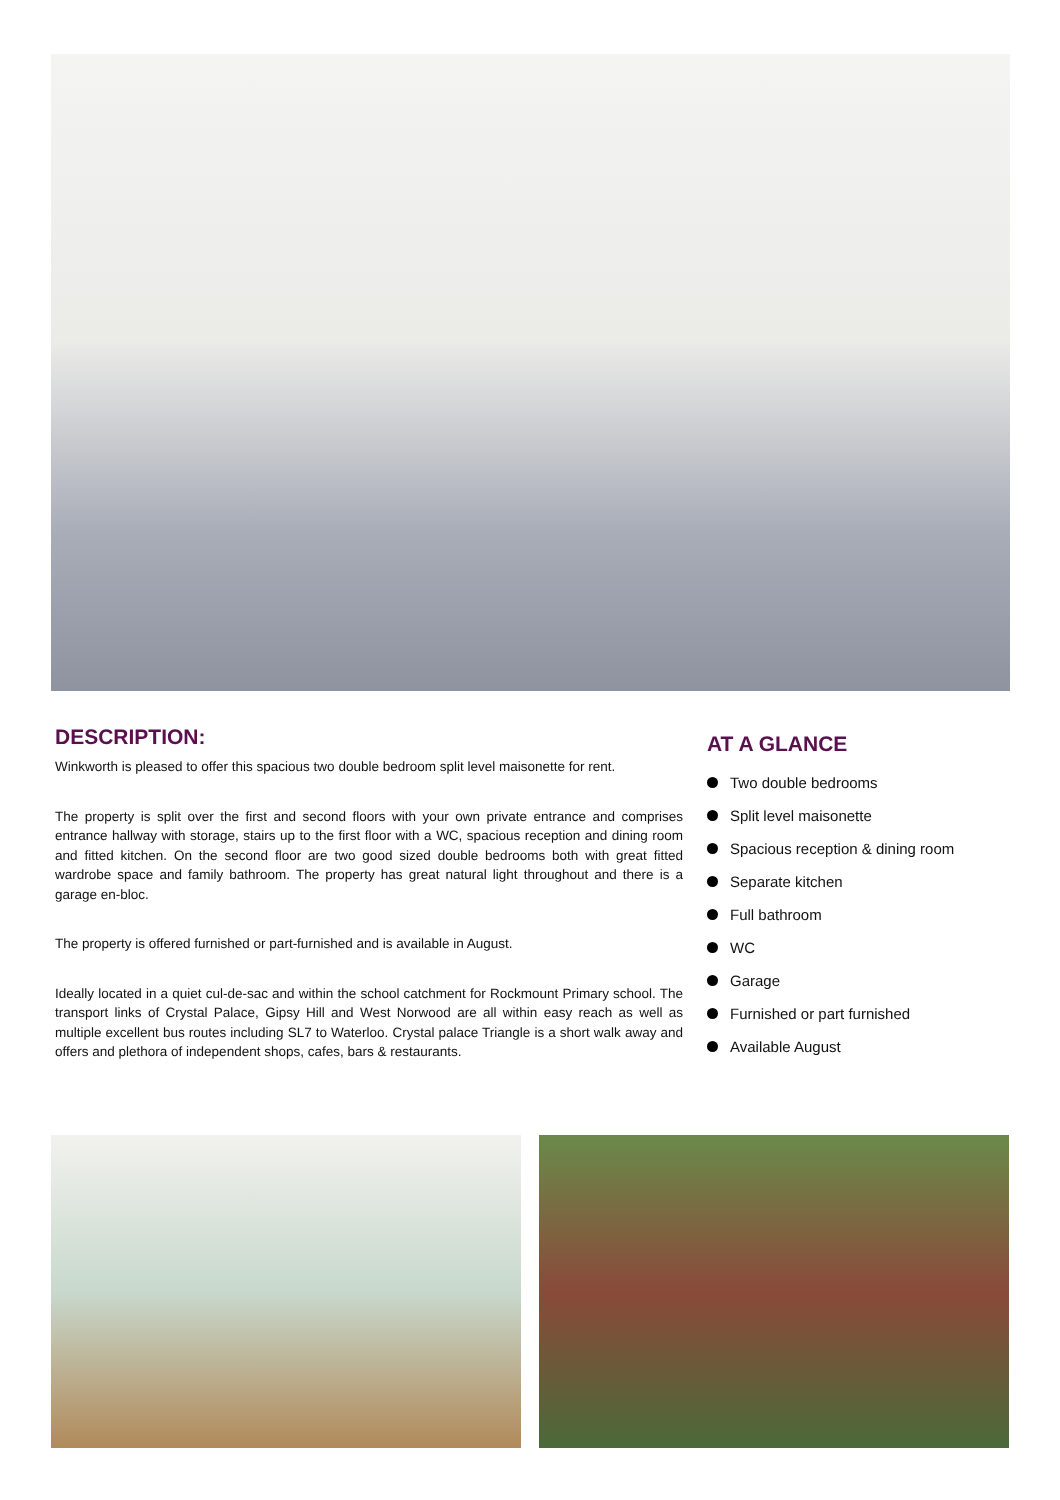DESCRIPTION:
Winkworth is pleased to offer this spacious two double bedroom split level maisonette for rent.
The property is split over the first and second floors with your own private entrance and comprises entrance hallway with storage, stairs up to the first floor with a WC, spacious reception and dining room and fitted kitchen. On the second floor are two good sized double bedrooms both with great fitted wardrobe space and family bathroom. The property has great natural light throughout and there is a garage en-bloc.
The property is offered furnished or part-furnished and is available in August.
Ideally located in a quiet cul-de-sac and within the school catchment for Rockmount Primary school. The transport links of Crystal Palace, Gipsy Hill and West Norwood are all within easy reach as well as multiple excellent bus routes including SL7 to Waterloo. Crystal palace Triangle is a short walk away and offers and plethora of independent shops, cafes, bars & restaurants.
AT A GLANCE
Two double bedrooms
Split level maisonette
Spacious reception & dining room
Separate kitchen
Full bathroom
WC
Garage
Furnished or part furnished
Available August